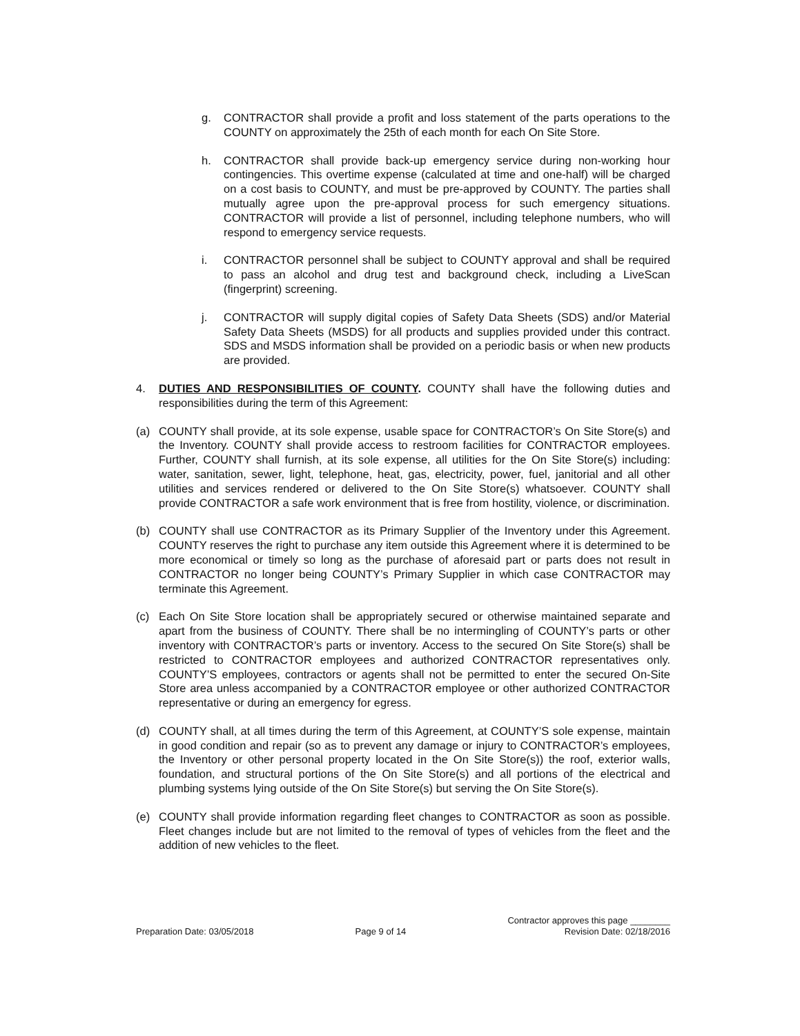g. CONTRACTOR shall provide a profit and loss statement of the parts operations to the COUNTY on approximately the 25th of each month for each On Site Store.
h. CONTRACTOR shall provide back-up emergency service during non-working hour contingencies. This overtime expense (calculated at time and one-half) will be charged on a cost basis to COUNTY, and must be pre-approved by COUNTY. The parties shall mutually agree upon the pre-approval process for such emergency situations. CONTRACTOR will provide a list of personnel, including telephone numbers, who will respond to emergency service requests.
i. CONTRACTOR personnel shall be subject to COUNTY approval and shall be required to pass an alcohol and drug test and background check, including a LiveScan (fingerprint) screening.
j. CONTRACTOR will supply digital copies of Safety Data Sheets (SDS) and/or Material Safety Data Sheets (MSDS) for all products and supplies provided under this contract. SDS and MSDS information shall be provided on a periodic basis or when new products are provided.
4. DUTIES AND RESPONSIBILITIES OF COUNTY. COUNTY shall have the following duties and responsibilities during the term of this Agreement:
(a) COUNTY shall provide, at its sole expense, usable space for CONTRACTOR’s On Site Store(s) and the Inventory. COUNTY shall provide access to restroom facilities for CONTRACTOR employees. Further, COUNTY shall furnish, at its sole expense, all utilities for the On Site Store(s) including: water, sanitation, sewer, light, telephone, heat, gas, electricity, power, fuel, janitorial and all other utilities and services rendered or delivered to the On Site Store(s) whatsoever. COUNTY shall provide CONTRACTOR a safe work environment that is free from hostility, violence, or discrimination.
(b) COUNTY shall use CONTRACTOR as its Primary Supplier of the Inventory under this Agreement. COUNTY reserves the right to purchase any item outside this Agreement where it is determined to be more economical or timely so long as the purchase of aforesaid part or parts does not result in CONTRACTOR no longer being COUNTY’s Primary Supplier in which case CONTRACTOR may terminate this Agreement.
(c) Each On Site Store location shall be appropriately secured or otherwise maintained separate and apart from the business of COUNTY. There shall be no intermingling of COUNTY’s parts or other inventory with CONTRACTOR’s parts or inventory. Access to the secured On Site Store(s) shall be restricted to CONTRACTOR employees and authorized CONTRACTOR representatives only. COUNTY’S employees, contractors or agents shall not be permitted to enter the secured On-Site Store area unless accompanied by a CONTRACTOR employee or other authorized CONTRACTOR representative or during an emergency for egress.
(d) COUNTY shall, at all times during the term of this Agreement, at COUNTY’S sole expense, maintain in good condition and repair (so as to prevent any damage or injury to CONTRACTOR’s employees, the Inventory or other personal property located in the On Site Store(s)) the roof, exterior walls, foundation, and structural portions of the On Site Store(s) and all portions of the electrical and plumbing systems lying outside of the On Site Store(s) but serving the On Site Store(s).
(e) COUNTY shall provide information regarding fleet changes to CONTRACTOR as soon as possible. Fleet changes include but are not limited to the removal of types of vehicles from the fleet and the addition of new vehicles to the fleet.
Preparation Date: 03/05/2018 Page 9 of 14 Contractor approves this page ________
Revision Date: 02/18/2016